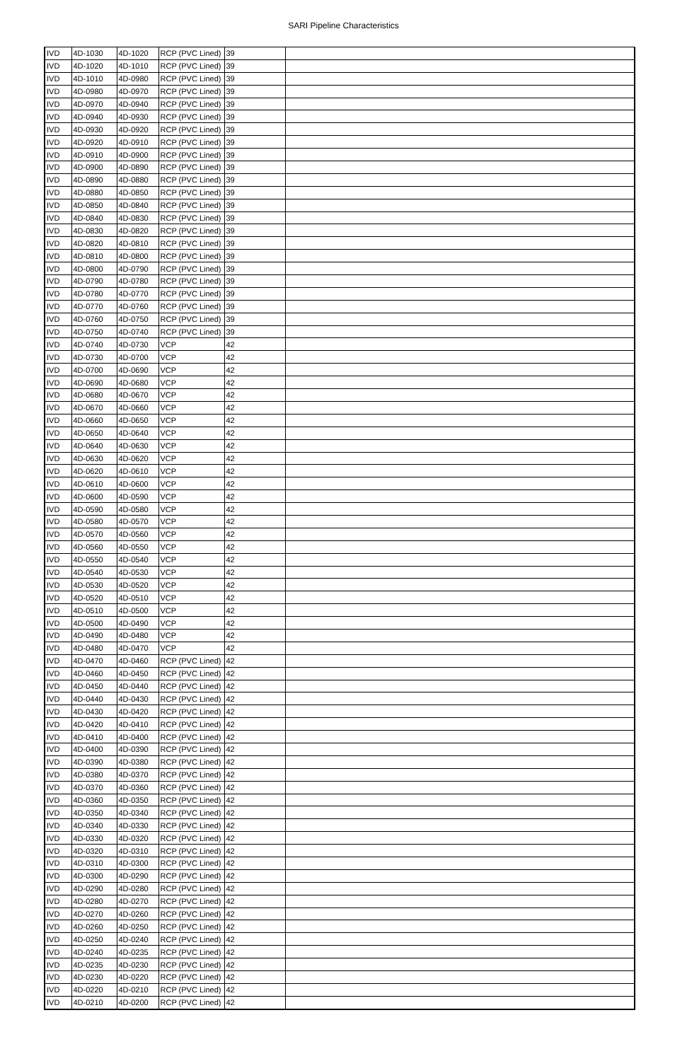SARI Pipeline Characteristics
| IVD | 4D-1030 | 4D-1020 | RCP (PVC Lined) | 39 | |
| IVD | 4D-1020 | 4D-1010 | RCP (PVC Lined) | 39 | |
| IVD | 4D-1010 | 4D-0980 | RCP (PVC Lined) | 39 | |
| IVD | 4D-0980 | 4D-0970 | RCP (PVC Lined) | 39 | |
| IVD | 4D-0970 | 4D-0940 | RCP (PVC Lined) | 39 | |
| IVD | 4D-0940 | 4D-0930 | RCP (PVC Lined) | 39 | |
| IVD | 4D-0930 | 4D-0920 | RCP (PVC Lined) | 39 | |
| IVD | 4D-0920 | 4D-0910 | RCP (PVC Lined) | 39 | |
| IVD | 4D-0910 | 4D-0900 | RCP (PVC Lined) | 39 | |
| IVD | 4D-0900 | 4D-0890 | RCP (PVC Lined) | 39 | |
| IVD | 4D-0890 | 4D-0880 | RCP (PVC Lined) | 39 | |
| IVD | 4D-0880 | 4D-0850 | RCP (PVC Lined) | 39 | |
| IVD | 4D-0850 | 4D-0840 | RCP (PVC Lined) | 39 | |
| IVD | 4D-0840 | 4D-0830 | RCP (PVC Lined) | 39 | |
| IVD | 4D-0830 | 4D-0820 | RCP (PVC Lined) | 39 | |
| IVD | 4D-0820 | 4D-0810 | RCP (PVC Lined) | 39 | |
| IVD | 4D-0810 | 4D-0800 | RCP (PVC Lined) | 39 | |
| IVD | 4D-0800 | 4D-0790 | RCP (PVC Lined) | 39 | |
| IVD | 4D-0790 | 4D-0780 | RCP (PVC Lined) | 39 | |
| IVD | 4D-0780 | 4D-0770 | RCP (PVC Lined) | 39 | |
| IVD | 4D-0770 | 4D-0760 | RCP (PVC Lined) | 39 | |
| IVD | 4D-0760 | 4D-0750 | RCP (PVC Lined) | 39 | |
| IVD | 4D-0750 | 4D-0740 | RCP (PVC Lined) | 39 | |
| IVD | 4D-0740 | 4D-0730 | VCP | 42 | |
| IVD | 4D-0730 | 4D-0700 | VCP | 42 | |
| IVD | 4D-0700 | 4D-0690 | VCP | 42 | |
| IVD | 4D-0690 | 4D-0680 | VCP | 42 | |
| IVD | 4D-0680 | 4D-0670 | VCP | 42 | |
| IVD | 4D-0670 | 4D-0660 | VCP | 42 | |
| IVD | 4D-0660 | 4D-0650 | VCP | 42 | |
| IVD | 4D-0650 | 4D-0640 | VCP | 42 | |
| IVD | 4D-0640 | 4D-0630 | VCP | 42 | |
| IVD | 4D-0630 | 4D-0620 | VCP | 42 | |
| IVD | 4D-0620 | 4D-0610 | VCP | 42 | |
| IVD | 4D-0610 | 4D-0600 | VCP | 42 | |
| IVD | 4D-0600 | 4D-0590 | VCP | 42 | |
| IVD | 4D-0590 | 4D-0580 | VCP | 42 | |
| IVD | 4D-0580 | 4D-0570 | VCP | 42 | |
| IVD | 4D-0570 | 4D-0560 | VCP | 42 | |
| IVD | 4D-0560 | 4D-0550 | VCP | 42 | |
| IVD | 4D-0550 | 4D-0540 | VCP | 42 | |
| IVD | 4D-0540 | 4D-0530 | VCP | 42 | |
| IVD | 4D-0530 | 4D-0520 | VCP | 42 | |
| IVD | 4D-0520 | 4D-0510 | VCP | 42 | |
| IVD | 4D-0510 | 4D-0500 | VCP | 42 | |
| IVD | 4D-0500 | 4D-0490 | VCP | 42 | |
| IVD | 4D-0490 | 4D-0480 | VCP | 42 | |
| IVD | 4D-0480 | 4D-0470 | VCP | 42 | |
| IVD | 4D-0470 | 4D-0460 | RCP (PVC Lined) | 42 | |
| IVD | 4D-0460 | 4D-0450 | RCP (PVC Lined) | 42 | |
| IVD | 4D-0450 | 4D-0440 | RCP (PVC Lined) | 42 | |
| IVD | 4D-0440 | 4D-0430 | RCP (PVC Lined) | 42 | |
| IVD | 4D-0430 | 4D-0420 | RCP (PVC Lined) | 42 | |
| IVD | 4D-0420 | 4D-0410 | RCP (PVC Lined) | 42 | |
| IVD | 4D-0410 | 4D-0400 | RCP (PVC Lined) | 42 | |
| IVD | 4D-0400 | 4D-0390 | RCP (PVC Lined) | 42 | |
| IVD | 4D-0390 | 4D-0380 | RCP (PVC Lined) | 42 | |
| IVD | 4D-0380 | 4D-0370 | RCP (PVC Lined) | 42 | |
| IVD | 4D-0370 | 4D-0360 | RCP (PVC Lined) | 42 | |
| IVD | 4D-0360 | 4D-0350 | RCP (PVC Lined) | 42 | |
| IVD | 4D-0350 | 4D-0340 | RCP (PVC Lined) | 42 | |
| IVD | 4D-0340 | 4D-0330 | RCP (PVC Lined) | 42 | |
| IVD | 4D-0330 | 4D-0320 | RCP (PVC Lined) | 42 | |
| IVD | 4D-0320 | 4D-0310 | RCP (PVC Lined) | 42 | |
| IVD | 4D-0310 | 4D-0300 | RCP (PVC Lined) | 42 | |
| IVD | 4D-0300 | 4D-0290 | RCP (PVC Lined) | 42 | |
| IVD | 4D-0290 | 4D-0280 | RCP (PVC Lined) | 42 | |
| IVD | 4D-0280 | 4D-0270 | RCP (PVC Lined) | 42 | |
| IVD | 4D-0270 | 4D-0260 | RCP (PVC Lined) | 42 | |
| IVD | 4D-0260 | 4D-0250 | RCP (PVC Lined) | 42 | |
| IVD | 4D-0250 | 4D-0240 | RCP (PVC Lined) | 42 | |
| IVD | 4D-0240 | 4D-0235 | RCP (PVC Lined) | 42 | |
| IVD | 4D-0235 | 4D-0230 | RCP (PVC Lined) | 42 | |
| IVD | 4D-0230 | 4D-0220 | RCP (PVC Lined) | 42 | |
| IVD | 4D-0220 | 4D-0210 | RCP (PVC Lined) | 42 | |
| IVD | 4D-0210 | 4D-0200 | RCP (PVC Lined) | 42 | |